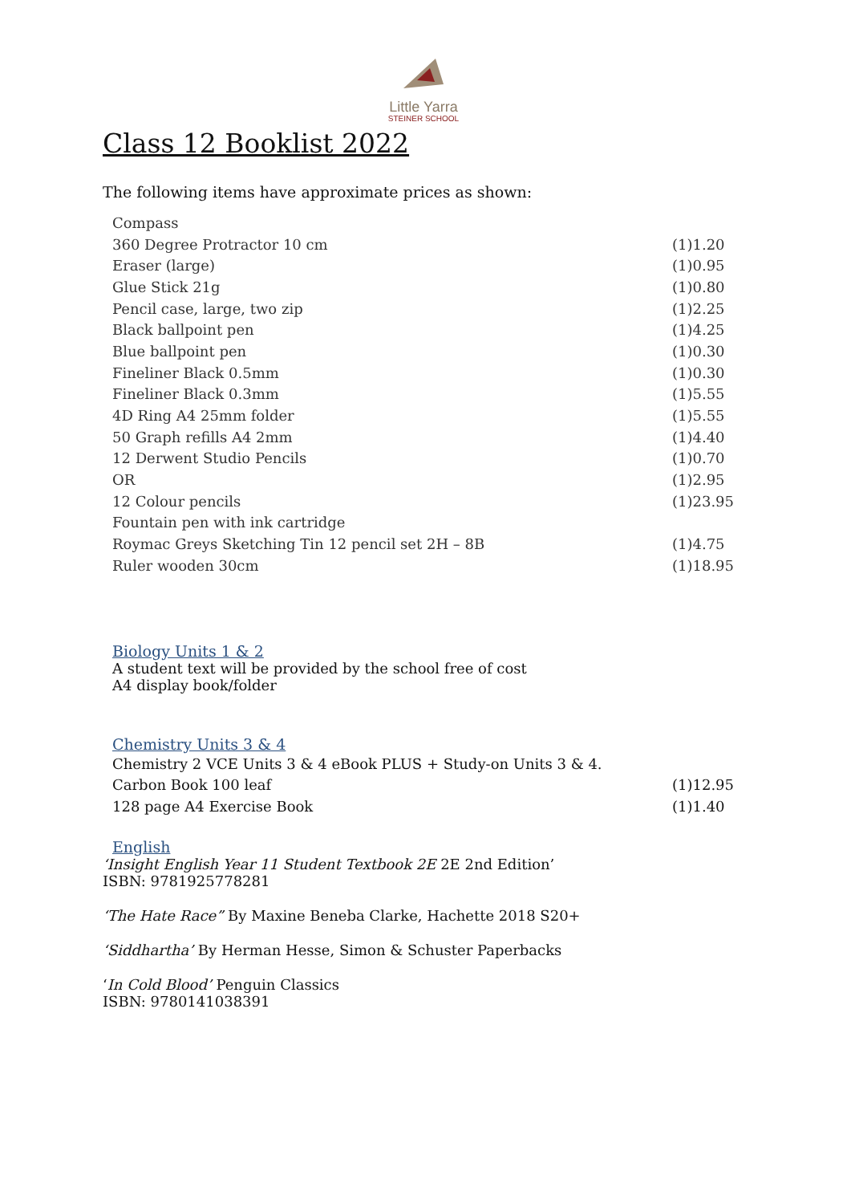Little Yarra
STEINER SCHOOL
Class 12 Booklist 2022
The following items have approximate prices as shown:
| Compass | |
| 360 Degree Protractor 10 cm | (1)1.20 |
| Eraser (large) | (1)0.95 |
| Glue Stick 21g | (1)0.80 |
| Pencil case, large, two zip | (1)2.25 |
| Black ballpoint pen | (1)4.25 |
| Blue ballpoint pen | (1)0.30 |
| Fineliner Black 0.5mm | (1)0.30 |
| Fineliner Black 0.3mm | (1)5.55 |
| 4D Ring A4 25mm folder | (1)5.55 |
| 50 Graph refills A4 2mm | (1)4.40 |
| 12 Derwent Studio Pencils | (1)0.70 |
| OR | (1)2.95 |
| 12 Colour pencils | (1)23.95 |
| Fountain pen with ink cartridge | |
| Roymac Greys Sketching Tin 12 pencil set 2H – 8B | (1)4.75 |
| Ruler wooden 30cm | (1)18.95 |
Biology Units 1 & 2
A student text will be provided by the school free of cost
A4 display book/folder
Chemistry Units 3 & 4
| Chemistry 2 VCE Units 3 & 4 eBook PLUS + Study-on Units 3 & 4. | |
| Carbon Book 100 leaf | (1)12.95 |
| 128 page A4 Exercise Book | (1)1.40 |
English
‘Insight English Year 11 Student Textbook 2E 2E 2nd Edition’
ISBN: 9781925778281
‘The Hate Race” By Maxine Beneba Clarke, Hachette 2018 S20+
‘Siddhartha’ By Herman Hesse, Simon & Schuster Paperbacks
‘In Cold Blood’ Penguin Classics
ISBN: 9780141038391